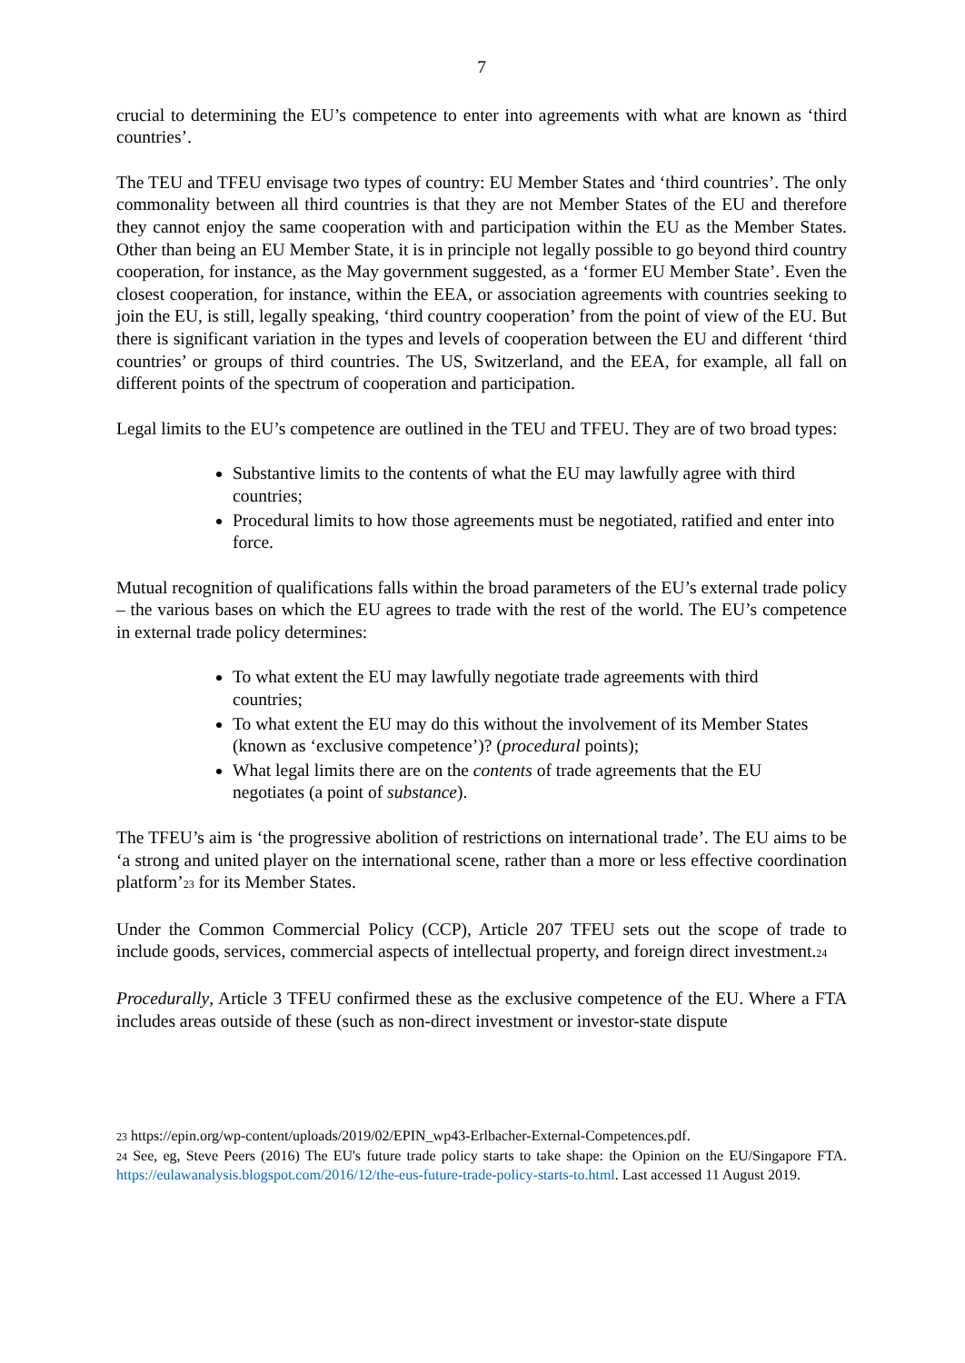7
crucial to determining the EU’s competence to enter into agreements with what are known as ‘third countries’.
The TEU and TFEU envisage two types of country: EU Member States and ‘third countries’. The only commonality between all third countries is that they are not Member States of the EU and therefore they cannot enjoy the same cooperation with and participation within the EU as the Member States. Other than being an EU Member State, it is in principle not legally possible to go beyond third country cooperation, for instance, as the May government suggested, as a ‘former EU Member State’. Even the closest cooperation, for instance, within the EEA, or association agreements with countries seeking to join the EU, is still, legally speaking, ‘third country cooperation’ from the point of view of the EU. But there is significant variation in the types and levels of cooperation between the EU and different ‘third countries’ or groups of third countries. The US, Switzerland, and the EEA, for example, all fall on different points of the spectrum of cooperation and participation.
Legal limits to the EU’s competence are outlined in the TEU and TFEU. They are of two broad types:
Substantive limits to the contents of what the EU may lawfully agree with third countries;
Procedural limits to how those agreements must be negotiated, ratified and enter into force.
Mutual recognition of qualifications falls within the broad parameters of the EU’s external trade policy – the various bases on which the EU agrees to trade with the rest of the world. The EU’s competence in external trade policy determines:
To what extent the EU may lawfully negotiate trade agreements with third countries;
To what extent the EU may do this without the involvement of its Member States (known as ‘exclusive competence’)? (procedural points);
What legal limits there are on the contents of trade agreements that the EU negotiates (a point of substance).
The TFEU’s aim is ‘the progressive abolition of restrictions on international trade’. The EU aims to be ‘a strong and united player on the international scene, rather than a more or less effective coordination platform’<sup>23</sup> for its Member States.
Under the Common Commercial Policy (CCP), Article 207 TFEU sets out the scope of trade to include goods, services, commercial aspects of intellectual property, and foreign direct investment.<sup>24</sup>
Procedurally, Article 3 TFEU confirmed these as the exclusive competence of the EU. Where a FTA includes areas outside of these (such as non-direct investment or investor-state dispute
<sup>23</sup> https://epin.org/wp-content/uploads/2019/02/EPIN_wp43-Erlbacher-External-Competences.pdf.
<sup>24</sup> See, eg, Steve Peers (2016) The EU's future trade policy starts to take shape: the Opinion on the EU/Singapore FTA. https://eulawanalysis.blogspot.com/2016/12/the-eus-future-trade-policy-starts-to.html. Last accessed 11 August 2019.